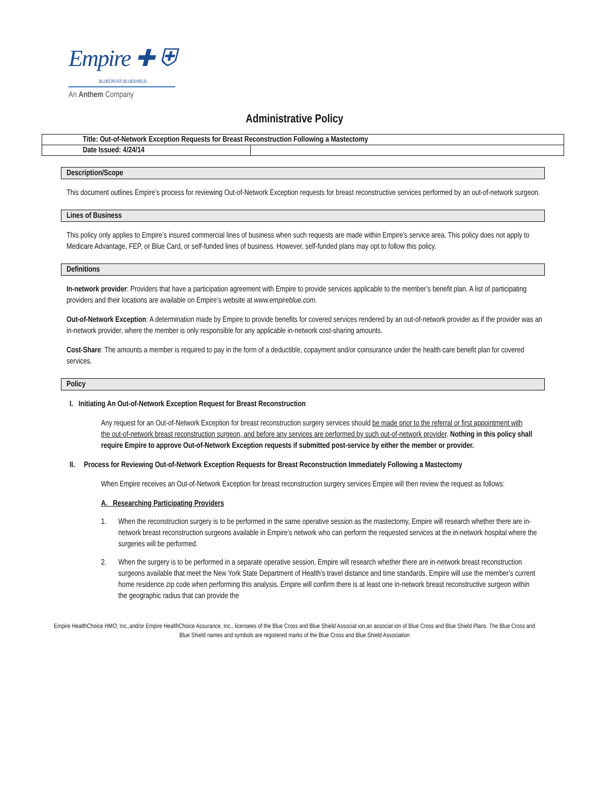Empire ✚ ⛨
BLUECROSS BLUESHIELD
An Anthem Company
Administrative Policy
| Title: Out-of-Network Exception Requests for Breast Reconstruction Following a Mastectomy | |
| Date Issued: 4/24/14 | |
Description/Scope
This document outlines Empire’s process for reviewing Out-of-Network Exception requests for breast reconstructive services performed by an out-of-network surgeon.
Lines of Business
This policy only applies to Empire’s insured commercial lines of business when such requests are made within Empire’s service area. This policy does not apply to Medicare Advantage, FEP, or Blue Card, or self-funded lines of business. However, self-funded plans may opt to follow this policy.
Definitions
In-network provider: Providers that have a participation agreement with Empire to provide services applicable to the member’s benefit plan. A list of participating providers and their locations are available on Empire’s website at www.empireblue.com.
Out-of-Network Exception: A determination made by Empire to provide benefits for covered services rendered by an out-of-network provider as if the provider was an in-network provider, where the member is only responsible for any applicable in-network cost-sharing amounts.
Cost-Share: The amounts a member is required to pay in the form of a deductible, copayment and/or coinsurance under the health care benefit plan for covered services.
Policy
I. Initiating An Out-of-Network Exception Request for Breast Reconstruction
Any request for an Out-of-Network Exception for breast reconstruction surgery services should be made prior to the referral or first appointment with the out-of-network breast reconstruction surgeon, and before any services are performed by such out-of-network provider. Nothing in this policy shall require Empire to approve Out-of-Network Exception requests if submitted post-service by either the member or provider.
II. Process for Reviewing Out-of-Network Exception Requests for Breast Reconstruction Immediately Following a Mastectomy
When Empire receives an Out-of-Network Exception for breast reconstruction surgery services Empire will then review the request as follows:
A. Researching Participating Providers
1. When the reconstruction surgery is to be performed in the same operative session as the mastectomy, Empire will research whether there are in-network breast reconstruction surgeons available in Empire’s network who can perform the requested services at the in-network hospital where the surgeries will be performed.
2. When the surgery is to be performed in a separate operative session, Empire will research whether there are in-network breast reconstruction surgeons available that meet the New York State Department of Health’s travel distance and time standards. Empire will use the member’s current home residence zip code when performing this analysis. Empire will confirm there is at least one in-network breast reconstructive surgeon within the geographic radius that can provide the
Empire HealthChoice HMO, Inc.,and/or Empire HealthChoice Assurance, Inc., licensees of the Blue Cross and Blue Shield Associat ion,an associat ion of Blue Cross and Blue Shield Plans. The Blue Cross and Blue Shield names and symbols are registered marks of the Blue Cross and Blue Shield Association